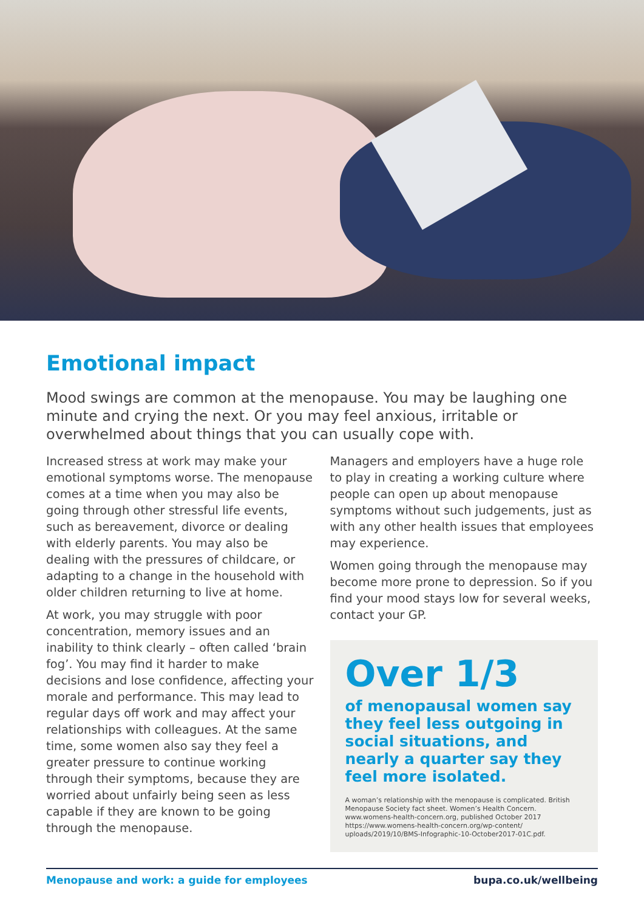Emotional impact
Mood swings are common at the menopause. You may be laughing one minute and crying the next. Or you may feel anxious, irritable or overwhelmed about things that you can usually cope with.
Increased stress at work may make your emotional symptoms worse. The menopause comes at a time when you may also be going through other stressful life events, such as bereavement, divorce or dealing with elderly parents. You may also be dealing with the pressures of childcare, or adapting to a change in the household with older children returning to live at home.
At work, you may struggle with poor concentration, memory issues and an inability to think clearly – often called ‘brain fog’. You may find it harder to make decisions and lose confidence, affecting your morale and performance. This may lead to regular days off work and may affect your relationships with colleagues. At the same time, some women also say they feel a greater pressure to continue working through their symptoms, because they are worried about unfairly being seen as less capable if they are known to be going through the menopause.
Managers and employers have a huge role to play in creating a working culture where people can open up about menopause symptoms without such judgements, just as with any other health issues that employees may experience.
Women going through the menopause may become more prone to depression. So if you find your mood stays low for several weeks, contact your GP.
Over 1/3
of menopausal women say they feel less outgoing in social situations, and nearly a quarter say they feel more isolated.
A woman’s relationship with the menopause is complicated. British Menopause Society fact sheet. Women’s Health Concern. www.womens-health-concern.org, published October 2017 https://www.womens-health-concern.org/wp-content/ uploads/2019/10/BMS-Infographic-10-October2017-01C.pdf.
Menopause and work: a guide for employees bupa.co.uk/wellbeing